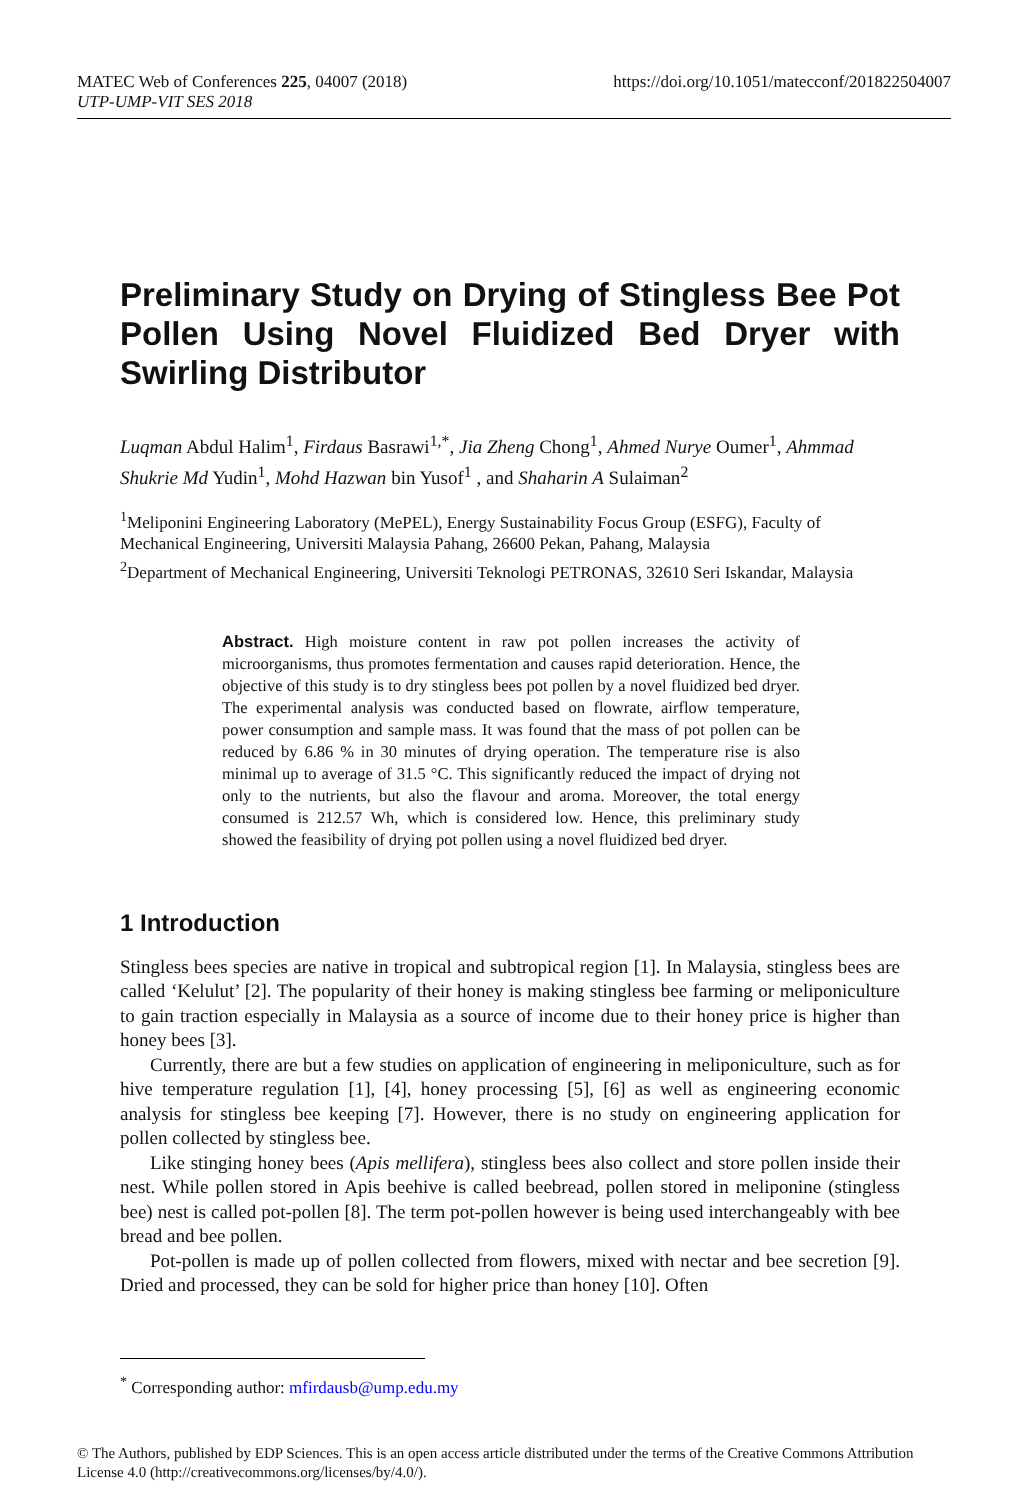MATEC Web of Conferences 225, 04007 (2018)
UTP-UMP-VIT SES 2018
https://doi.org/10.1051/matecconf/201822504007
Preliminary Study on Drying of Stingless Bee Pot Pollen Using Novel Fluidized Bed Dryer with Swirling Distributor
Luqman Abdul Halim<sup>1</sup>, Firdaus Basrawi<sup>1,*</sup>, Jia Zheng Chong<sup>1</sup>, Ahmed Nurye Oumer<sup>1</sup>, Ahmmad Shukrie Md Yudin<sup>1</sup>, Mohd Hazwan bin Yusof<sup>1</sup> , and Shaharin A Sulaiman<sup>2</sup>
<sup>1</sup> Meliponini Engineering Laboratory (MePEL), Energy Sustainability Focus Group (ESFG), Faculty of Mechanical Engineering, Universiti Malaysia Pahang, 26600 Pekan, Pahang, Malaysia
<sup>2</sup> Department of Mechanical Engineering, Universiti Teknologi PETRONAS, 32610 Seri Iskandar, Malaysia
Abstract. High moisture content in raw pot pollen increases the activity of microorganisms, thus promotes fermentation and causes rapid deterioration. Hence, the objective of this study is to dry stingless bees pot pollen by a novel fluidized bed dryer. The experimental analysis was conducted based on flowrate, airflow temperature, power consumption and sample mass. It was found that the mass of pot pollen can be reduced by 6.86 % in 30 minutes of drying operation. The temperature rise is also minimal up to average of 31.5 °C. This significantly reduced the impact of drying not only to the nutrients, but also the flavour and aroma. Moreover, the total energy consumed is 212.57 Wh, which is considered low. Hence, this preliminary study showed the feasibility of drying pot pollen using a novel fluidized bed dryer.
1 Introduction
Stingless bees species are native in tropical and subtropical region [1]. In Malaysia, stingless bees are called ‘Kelulut’ [2]. The popularity of their honey is making stingless bee farming or meliponiculture to gain traction especially in Malaysia as a source of income due to their honey price is higher than honey bees [3].
Currently, there are but a few studies on application of engineering in meliponiculture, such as for hive temperature regulation [1], [4], honey processing [5], [6] as well as engineering economic analysis for stingless bee keeping [7]. However, there is no study on engineering application for pollen collected by stingless bee.
Like stinging honey bees (Apis mellifera), stingless bees also collect and store pollen inside their nest. While pollen stored in Apis beehive is called beebread, pollen stored in meliponine (stingless bee) nest is called pot-pollen [8]. The term pot-pollen however is being used interchangeably with bee bread and bee pollen.
Pot-pollen is made up of pollen collected from flowers, mixed with nectar and bee secretion [9]. Dried and processed, they can be sold for higher price than honey [10]. Often
<sup>*</sup> Corresponding author: mfirdausb@ump.edu.my
© The Authors, published by EDP Sciences. This is an open access article distributed under the terms of the Creative Commons Attribution License 4.0 (http://creativecommons.org/licenses/by/4.0/).